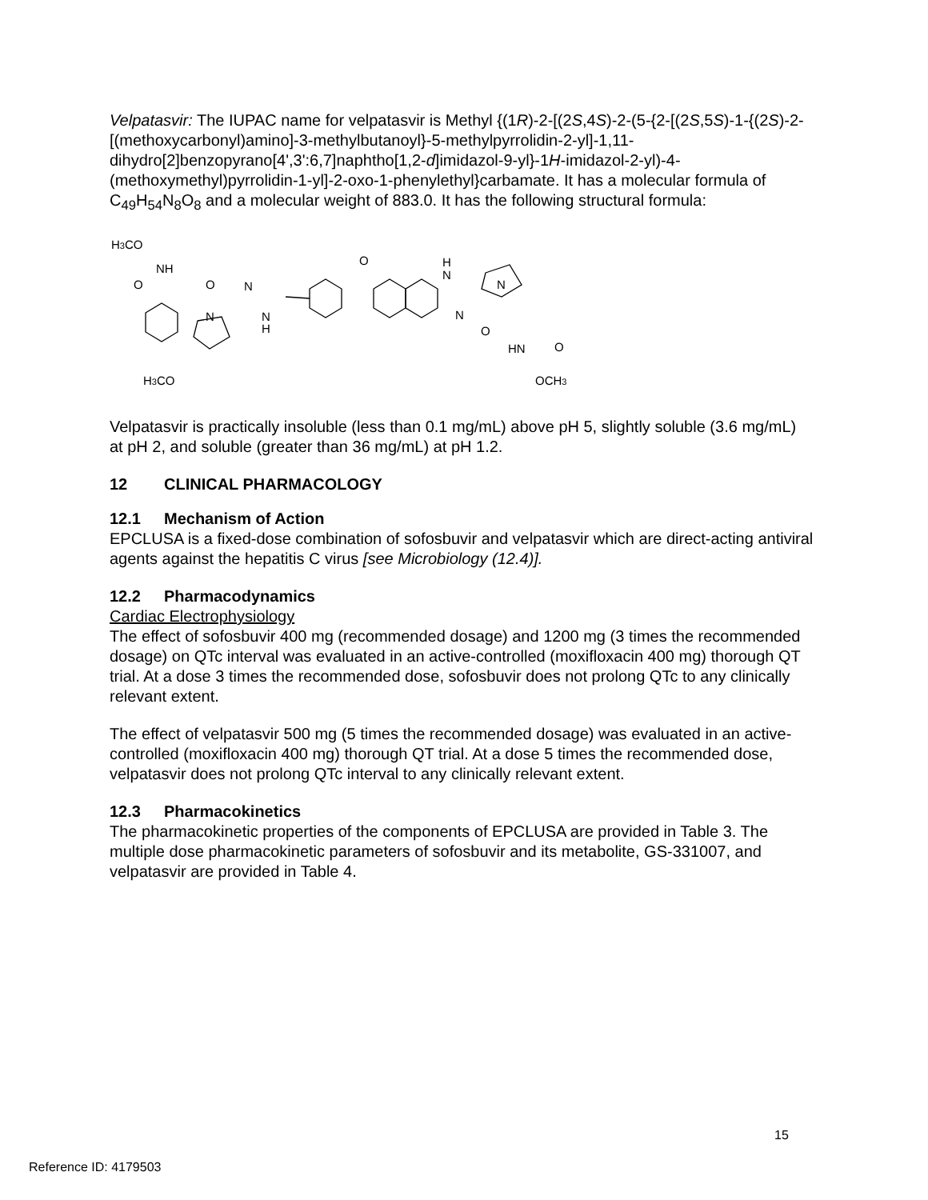Velpatasvir: The IUPAC name for velpatasvir is Methyl {(1R)-2-[(2S,4S)-2-(5-{2-[(2S,5S)-1-{(2S)-2-[(methoxycarbonyl)amino]-3-methylbutanoyl}-5-methylpyrrolidin-2-yl]-1,11-dihydro[2]benzopyrano[4',3':6,7]naphtho[1,2-d]imidazol-9-yl}-1H-imidazol-2-yl)-4-(methoxymethyl)pyrrolidin-1-yl]-2-oxo-1-phenylethyl}carbamate. It has a molecular formula of C<sub>49</sub>H<sub>54</sub>N<sub>8</sub>O<sub>8</sub> and a molecular weight of 883.0. It has the following structural formula:
H3CO
NH
O
O
N
N
N
H
O
H
N
N
N
O
HN
O
H3CO
OCH3
Velpatasvir is practically insoluble (less than 0.1 mg/mL) above pH 5, slightly soluble (3.6 mg/mL) at pH 2, and soluble (greater than 36 mg/mL) at pH 1.2.
12 CLINICAL PHARMACOLOGY
12.1 Mechanism of Action
EPCLUSA is a fixed-dose combination of sofosbuvir and velpatasvir which are direct-acting antiviral agents against the hepatitis C virus [see Microbiology (12.4)].
12.2 Pharmacodynamics
Cardiac Electrophysiology
The effect of sofosbuvir 400 mg (recommended dosage) and 1200 mg (3 times the recommended dosage) on QTc interval was evaluated in an active-controlled (moxifloxacin 400 mg) thorough QT trial. At a dose 3 times the recommended dose, sofosbuvir does not prolong QTc to any clinically relevant extent.
The effect of velpatasvir 500 mg (5 times the recommended dosage) was evaluated in an active-controlled (moxifloxacin 400 mg) thorough QT trial. At a dose 5 times the recommended dose, velpatasvir does not prolong QTc interval to any clinically relevant extent.
12.3 Pharmacokinetics
The pharmacokinetic properties of the components of EPCLUSA are provided in Table 3. The multiple dose pharmacokinetic parameters of sofosbuvir and its metabolite, GS-331007, and velpatasvir are provided in Table 4.
15
Reference ID: 4179503